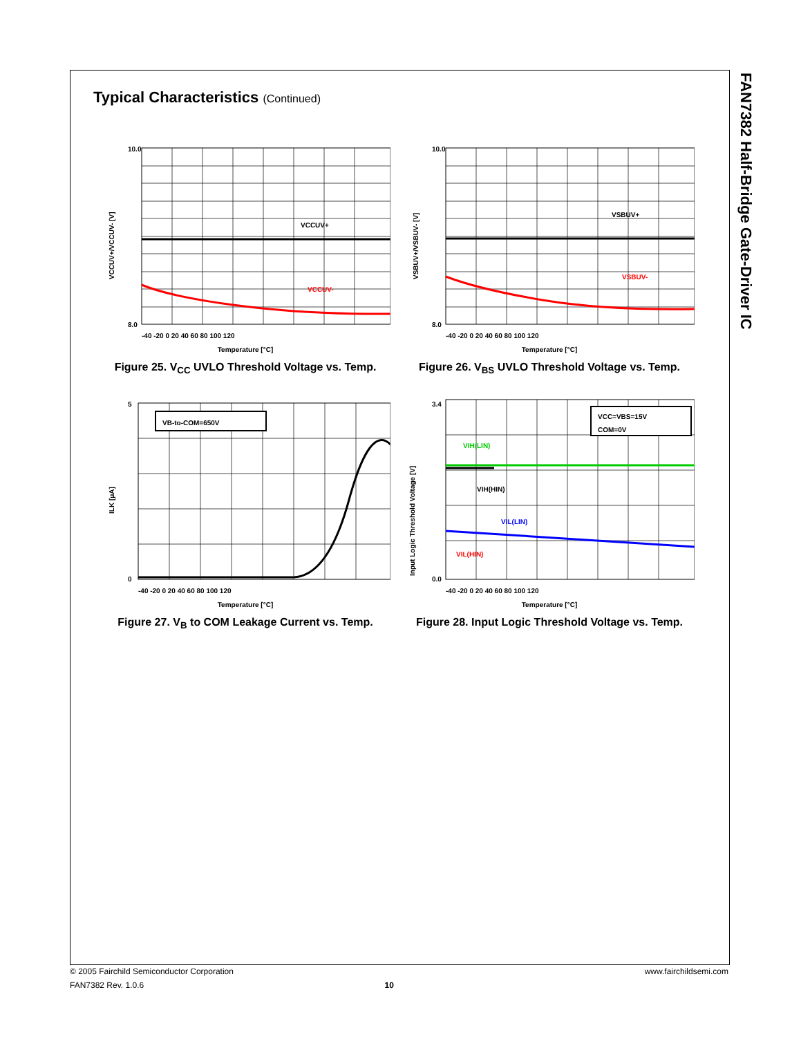FAN7382 Half-Bridge Gate-Driver IC
Typical Characteristics (Continued)
VCCUV+
VCCUV-
10.0
8.0
-40 -20 0 20 40 60 80 100 120
Temperature [°C]
VCCUV+/VCCUV- [V]
Figure 25. V<sub>CC</sub> UVLO Threshold Voltage vs. Temp.
VSBUV+
VSBUV-
10.0
8.0
-40 -20 0 20 40 60 80 100 120
Temperature [°C]
VSBUV+/VSBUV- [V]
Figure 26. V<sub>BS</sub> UVLO Threshold Voltage vs. Temp.
VB-to-COM=650V
5
0
-40 -20 0 20 40 60 80 100 120
Temperature [°C]
ILK [μA]
Figure 27. V<sub>B</sub> to COM Leakage Current vs. Temp.
VCC=VBS=15V
COM=0V
VIH(LIN)
VIH(HIN)
VIL(LIN)
VIL(HIN)
3.4
0.0
-40 -20 0 20 40 60 80 100 120
Temperature [°C]
Input Logic Threshold Voltage [V]
Figure 28. Input Logic Threshold Voltage vs. Temp.
© 2005 Fairchild Semiconductor Corporation www.fairchildsemi.com
FAN7382 Rev. 1.0.6 10